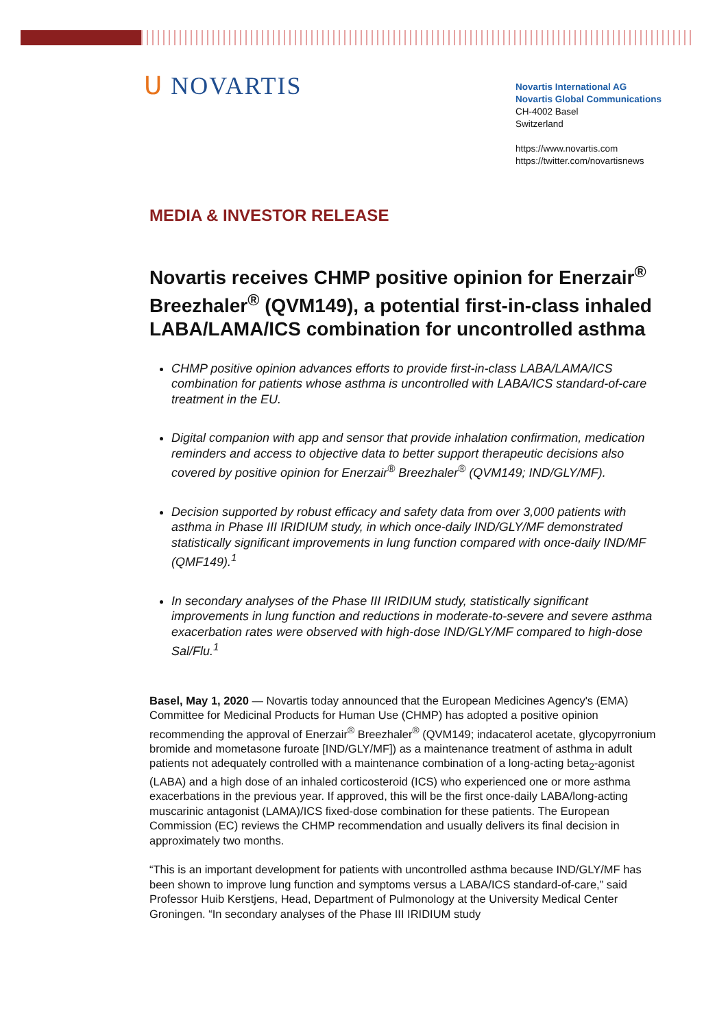ᑌ NOVARTIS
Novartis International AG
Novartis Global Communications
CH-4002 Basel
Switzerland
https://www.novartis.com
https://twitter.com/novartisnews
MEDIA & INVESTOR RELEASE
Novartis receives CHMP positive opinion for Enerzair<sup>®</sup> Breezhaler<sup>®</sup> (QVM149), a potential first-in-class inhaled LABA/LAMA/ICS combination for uncontrolled asthma
CHMP positive opinion advances efforts to provide first-in-class LABA/LAMA/ICS combination for patients whose asthma is uncontrolled with LABA/ICS standard-of-care treatment in the EU.
Digital companion with app and sensor that provide inhalation confirmation, medication reminders and access to objective data to better support therapeutic decisions also covered by positive opinion for Enerzair<sup>®</sup> Breezhaler<sup>®</sup> (QVM149; IND/GLY/MF).
Decision supported by robust efficacy and safety data from over 3,000 patients with asthma in Phase III IRIDIUM study, in which once-daily IND/GLY/MF demonstrated statistically significant improvements in lung function compared with once-daily IND/MF (QMF149).<sup>1</sup>
In secondary analyses of the Phase III IRIDIUM study, statistically significant improvements in lung function and reductions in moderate-to-severe and severe asthma exacerbation rates were observed with high-dose IND/GLY/MF compared to high-dose Sal/Flu.<sup>1</sup>
Basel, May 1, 2020 — Novartis today announced that the European Medicines Agency's (EMA) Committee for Medicinal Products for Human Use (CHMP) has adopted a positive opinion recommending the approval of Enerzair<sup>®</sup> Breezhaler<sup>®</sup> (QVM149; indacaterol acetate, glycopyrronium bromide and mometasone furoate [IND/GLY/MF]) as a maintenance treatment of asthma in adult patients not adequately controlled with a maintenance combination of a long-acting beta<sub>2</sub>-agonist (LABA) and a high dose of an inhaled corticosteroid (ICS) who experienced one or more asthma exacerbations in the previous year. If approved, this will be the first once-daily LABA/long-acting muscarinic antagonist (LAMA)/ICS fixed-dose combination for these patients. The European Commission (EC) reviews the CHMP recommendation and usually delivers its final decision in approximately two months.
“This is an important development for patients with uncontrolled asthma because IND/GLY/MF has been shown to improve lung function and symptoms versus a LABA/ICS standard-of-care,” said Professor Huib Kerstjens, Head, Department of Pulmonology at the University Medical Center Groningen. “In secondary analyses of the Phase III IRIDIUM study